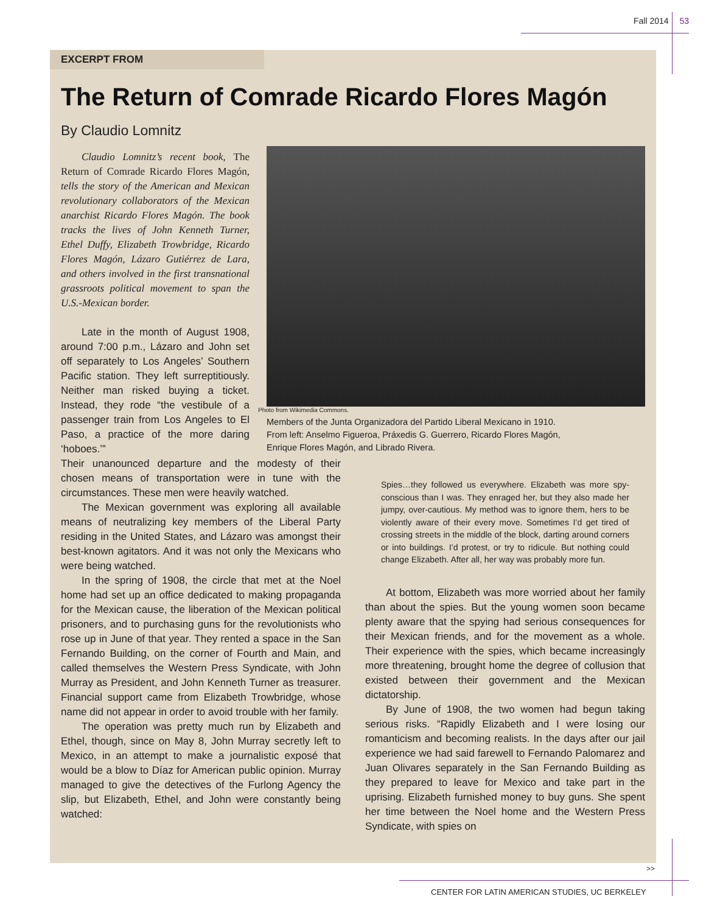Fall 2014 53
EXCERPT FROM
The Return of Comrade Ricardo Flores Magón
By Claudio Lomnitz
Photo from Wikimedia Commons.
Members of the Junta Organizadora del Partido Liberal Mexicano in 1910.
From left: Anselmo Figueroa, Práxedis G. Guerrero, Ricardo Flores Magón,
Enrique Flores Magón, and Librado Rivera.
Claudio Lomnitz’s recent book, The Return of Comrade Ricardo Flores Magón, tells the story of the American and Mexican revolutionary collaborators of the Mexican anarchist Ricardo Flores Magón. The book tracks the lives of John Kenneth Turner, Ethel Duffy, Elizabeth Trowbridge, Ricardo Flores Magón, Lázaro Gutiérrez de Lara, and others involved in the first transnational grassroots political movement to span the U.S.-Mexican border.
Late in the month of August 1908, around 7:00 p.m., Lázaro and John set off separately to Los Angeles’ Southern Pacific station. They left surreptitiously. Neither man risked buying a ticket. Instead, they rode “the vestibule of a passenger train from Los Angeles to El Paso, a practice of the more daring ‘hoboes.’”
Their unanounced departure and the modesty of their chosen means of transportation were in tune with the circumstances. These men were heavily watched.
The Mexican government was exploring all available means of neutralizing key members of the Liberal Party residing in the United States, and Lázaro was amongst their best-known agitators. And it was not only the Mexicans who were being watched.
In the spring of 1908, the circle that met at the Noel home had set up an office dedicated to making propaganda for the Mexican cause, the liberation of the Mexican political prisoners, and to purchasing guns for the revolutionists who rose up in June of that year. They rented a space in the San Fernando Building, on the corner of Fourth and Main, and called themselves the Western Press Syndicate, with John Murray as President, and John Kenneth Turner as treasurer. Financial support came from Elizabeth Trowbridge, whose name did not appear in order to avoid trouble with her family.
The operation was pretty much run by Elizabeth and Ethel, though, since on May 8, John Murray secretly left to Mexico, in an attempt to make a journalistic exposé that would be a blow to Díaz for American public opinion. Murray managed to give the detectives of the Furlong Agency the slip, but Elizabeth, Ethel, and John were constantly being watched:
Spies…they followed us everywhere. Elizabeth was more spy-conscious than I was. They enraged her, but they also made her jumpy, over-cautious. My method was to ignore them, hers to be violently aware of their every move. Sometimes I’d get tired of crossing streets in the middle of the block, darting around corners or into buildings. I’d protest, or try to ridicule. But nothing could change Elizabeth. After all, her way was probably more fun.
At bottom, Elizabeth was more worried about her family than about the spies. But the young women soon became plenty aware that the spying had serious consequences for their Mexican friends, and for the movement as a whole. Their experience with the spies, which became increasingly more threatening, brought home the degree of collusion that existed between their government and the Mexican dictatorship.
By June of 1908, the two women had begun taking serious risks. “Rapidly Elizabeth and I were losing our romanticism and becoming realists. In the days after our jail experience we had said farewell to Fernando Palomarez and Juan Olivares separately in the San Fernando Building as they prepared to leave for Mexico and take part in the uprising. Elizabeth furnished money to buy guns. She spent her time between the Noel home and the Western Press Syndicate, with spies on
>>
CENTER FOR LATIN AMERICAN STUDIES, UC BERKELEY